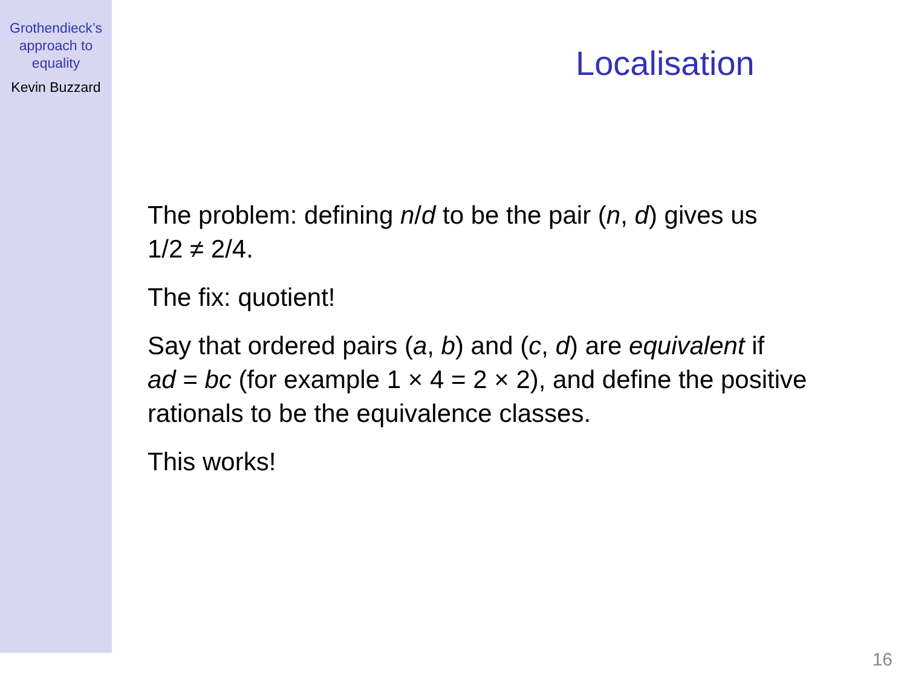Grothendieck’s
approach to
equality
Kevin Buzzard
Localisation
The problem: defining n/d to be the pair (n, d) gives us
1/2 ≠ 2/4.
The fix: quotient!
Say that ordered pairs (a, b) and (c, d) are equivalent if
ad = bc (for example 1 × 4 = 2 × 2), and define the positive
rationals to be the equivalence classes.
This works!
16